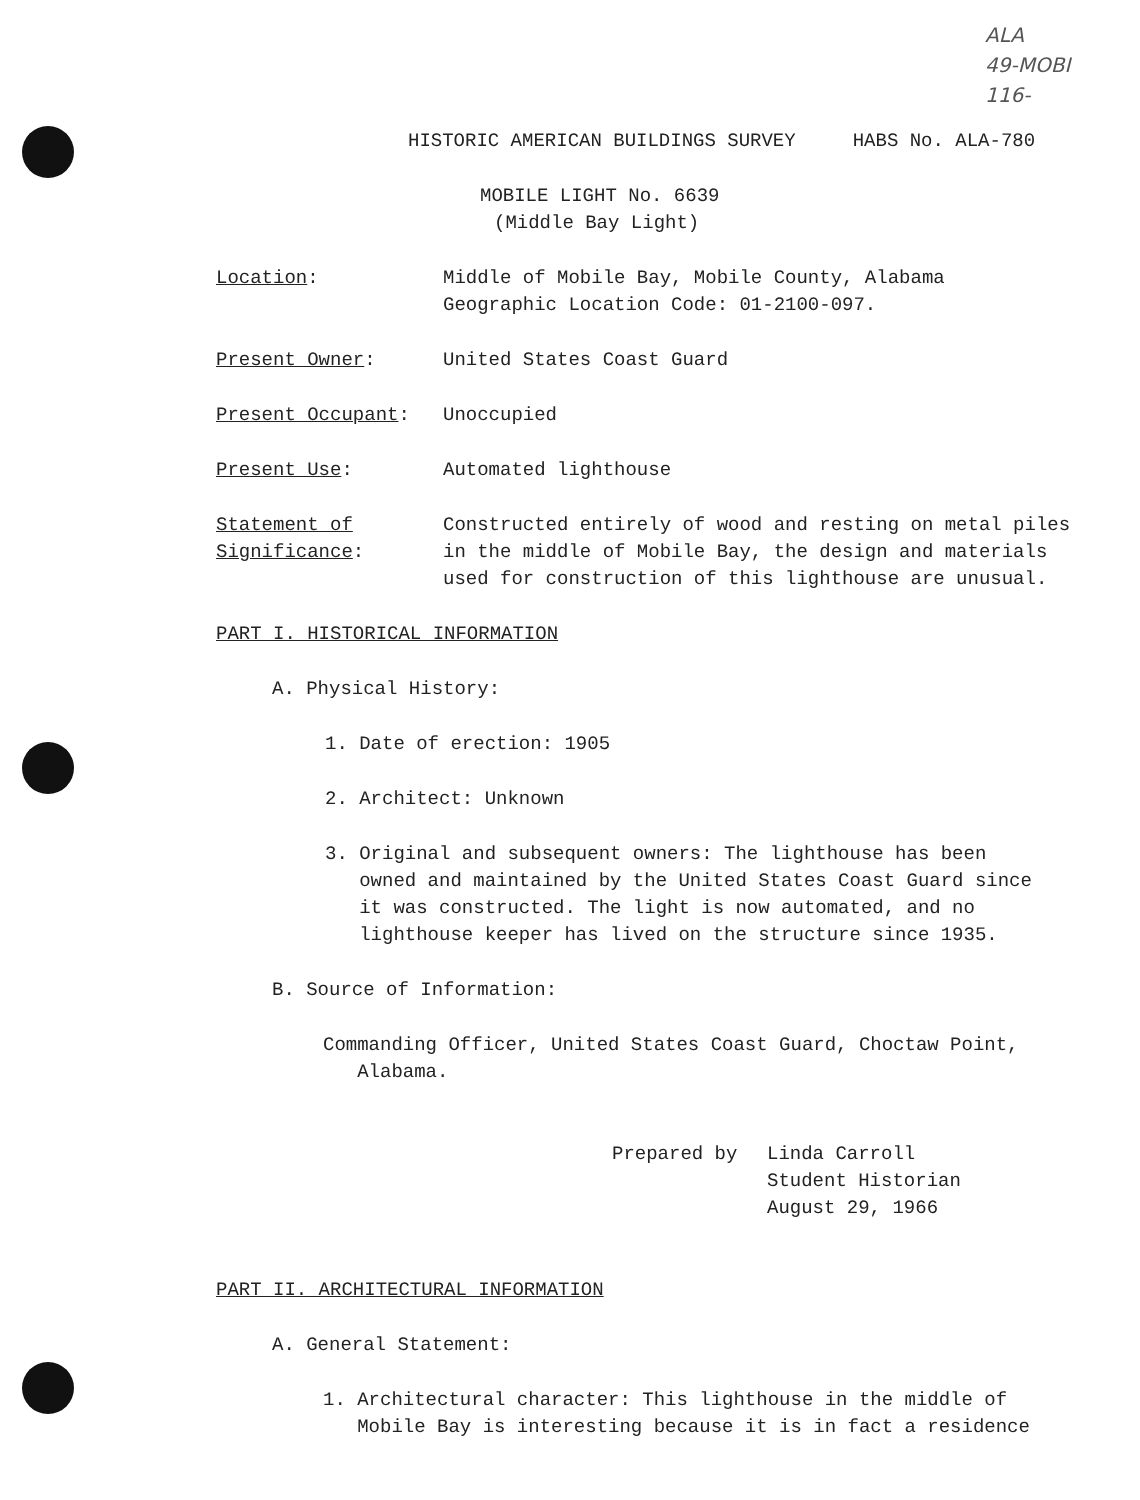ALA
49-MOBI
116-
HISTORIC AMERICAN BUILDINGS SURVEY HABS No. ALA-780
MOBILE LIGHT No. 6639
(Middle Bay Light)
Location: Middle of Mobile Bay, Mobile County, Alabama
Geographic Location Code: 01-2100-097.
Present Owner: United States Coast Guard
Present Occupant: Unoccupied
Present Use: Automated lighthouse
Statement of
Significance:
Constructed entirely of wood and resting on metal piles
in the middle of Mobile Bay, the design and materials
used for construction of this lighthouse are unusual.
PART I. HISTORICAL INFORMATION
A. Physical History:
1. Date of erection: 1905
2. Architect: Unknown
3. Original and subsequent owners: The lighthouse has been
owned and maintained by the United States Coast Guard since
it was constructed. The light is now automated, and no
lighthouse keeper has lived on the structure since 1935.
B. Source of Information:
Commanding Officer, United States Coast Guard, Choctaw Point,
Alabama.
Prepared by Linda Carroll
Student Historian
August 29, 1966
PART II. ARCHITECTURAL INFORMATION
A. General Statement:
1. Architectural character: This lighthouse in the middle of
Mobile Bay is interesting because it is in fact a residence